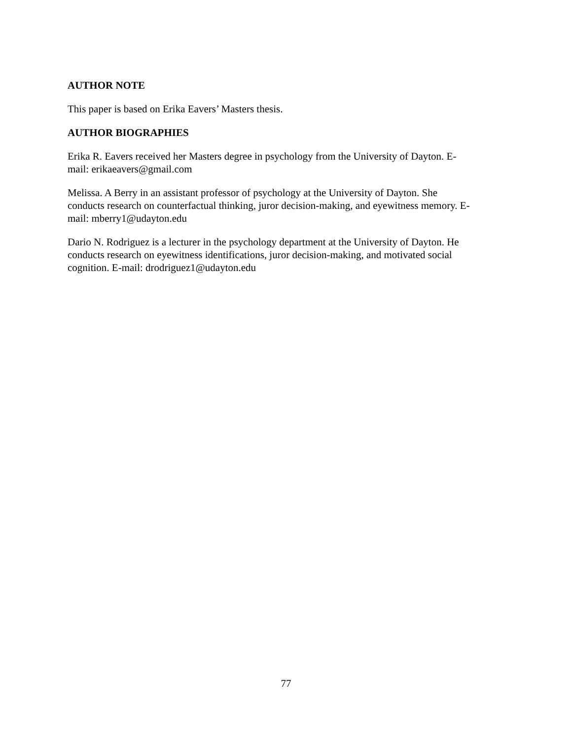AUTHOR NOTE
This paper is based on Erika Eavers’ Masters thesis.
AUTHOR BIOGRAPHIES
Erika R. Eavers received her Masters degree in psychology from the University of Dayton. E-
mail: erikaeavers@gmail.com
Melissa. A Berry in an assistant professor of psychology at the University of Dayton. She
conducts research on counterfactual thinking, juror decision-making, and eyewitness memory. E-
mail: mberry1@udayton.edu
Dario N. Rodriguez is a lecturer in the psychology department at the University of Dayton. He
conducts research on eyewitness identifications, juror decision-making, and motivated social
cognition. E-mail: drodriguez1@udayton.edu
77